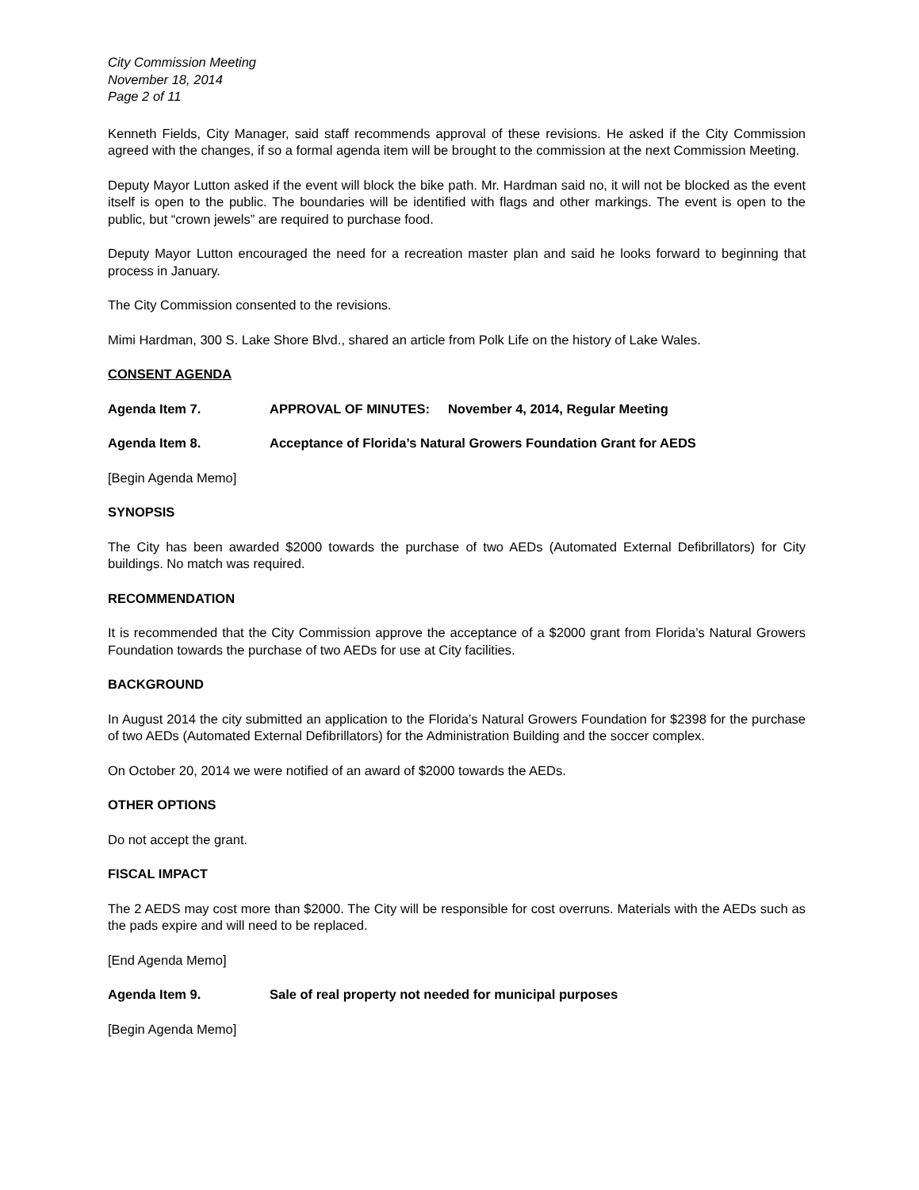City Commission Meeting
November 18, 2014
Page 2 of 11
Kenneth Fields, City Manager, said staff recommends approval of these revisions. He asked if the City Commission agreed with the changes, if so a formal agenda item will be brought to the commission at the next Commission Meeting.
Deputy Mayor Lutton asked if the event will block the bike path. Mr. Hardman said no, it will not be blocked as the event itself is open to the public. The boundaries will be identified with flags and other markings. The event is open to the public, but “crown jewels” are required to purchase food.
Deputy Mayor Lutton encouraged the need for a recreation master plan and said he looks forward to beginning that process in January.
The City Commission consented to the revisions.
Mimi Hardman, 300 S. Lake Shore Blvd., shared an article from Polk Life on the history of Lake Wales.
CONSENT AGENDA
Agenda Item 7. APPROVAL OF MINUTES: November 4, 2014, Regular Meeting
Agenda Item 8. Acceptance of Florida’s Natural Growers Foundation Grant for AEDS
[Begin Agenda Memo]
SYNOPSIS
The City has been awarded $2000 towards the purchase of two AEDs (Automated External Defibrillators) for City buildings. No match was required.
RECOMMENDATION
It is recommended that the City Commission approve the acceptance of a $2000 grant from Florida’s Natural Growers Foundation towards the purchase of two AEDs for use at City facilities.
BACKGROUND
In August 2014 the city submitted an application to the Florida’s Natural Growers Foundation for $2398 for the purchase of two AEDs (Automated External Defibrillators) for the Administration Building and the soccer complex.
On October 20, 2014 we were notified of an award of $2000 towards the AEDs.
OTHER OPTIONS
Do not accept the grant.
FISCAL IMPACT
The 2 AEDS may cost more than $2000. The City will be responsible for cost overruns. Materials with the AEDs such as the pads expire and will need to be replaced.
[End Agenda Memo]
Agenda Item 9. Sale of real property not needed for municipal purposes
[Begin Agenda Memo]